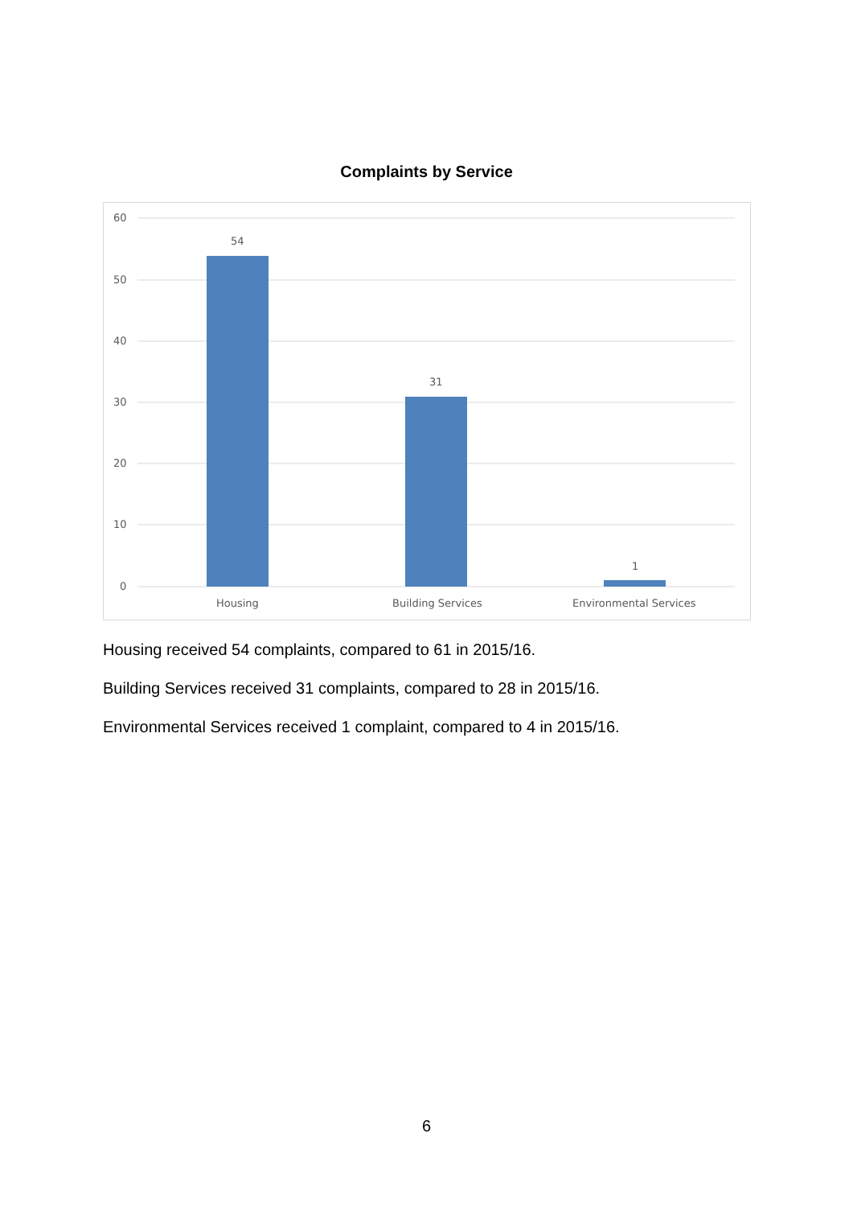Complaints by Service
60
50
40
30
20
10
0
54
31
1
Housing
Building Services
Environmental Services
Housing received 54 complaints, compared to 61 in 2015/16.
Building Services received 31 complaints, compared to 28 in 2015/16.
Environmental Services received 1 complaint, compared to 4 in 2015/16.
6